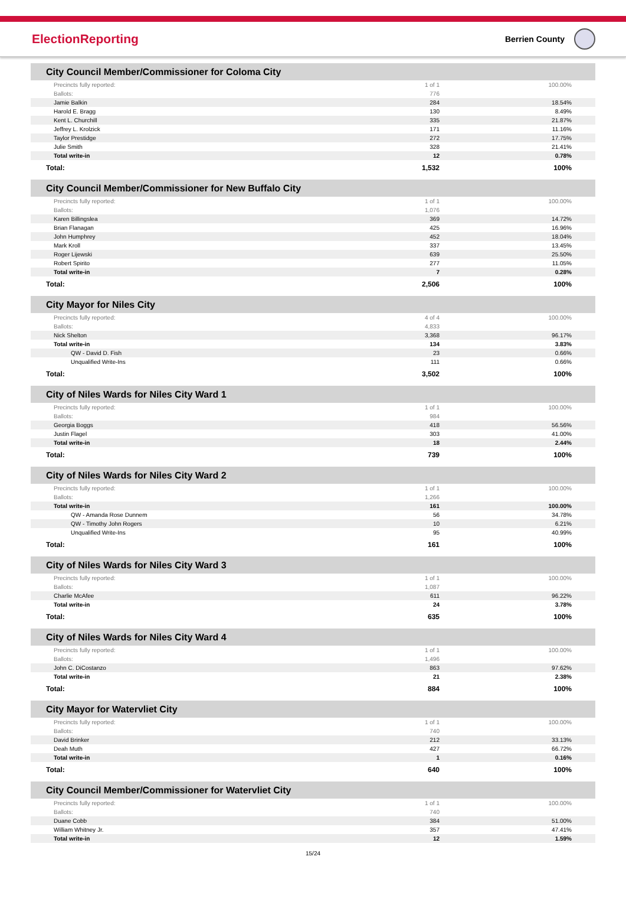ElectionReporting
Berrien County
| City Council Member/Commissioner for Coloma City | | |
| --- | --- | --- |
| Precincts fully reported: | 1 of 1 | 100.00% |
| Ballots: | 776 | |
| Jamie Balkin | 284 | 18.54% |
| Harold E. Bragg | 130 | 8.49% |
| Kent L. Churchill | 335 | 21.87% |
| Jeffrey L. Krolzick | 171 | 11.16% |
| Taylor Prestidge | 272 | 17.75% |
| Julie Smith | 328 | 21.41% |
| Total write-in | 12 | 0.78% |
| Total: | 1,532 | 100% |
| City Council Member/Commissioner for New Buffalo City | | |
| --- | --- | --- |
| Precincts fully reported: | 1 of 1 | 100.00% |
| Ballots: | 1,076 | |
| Karen Billingslea | 369 | 14.72% |
| Brian Flanagan | 425 | 16.96% |
| John Humphrey | 452 | 18.04% |
| Mark Kroll | 337 | 13.45% |
| Roger Lijewski | 639 | 25.50% |
| Robert Spirito | 277 | 11.05% |
| Total write-in | 7 | 0.28% |
| Total: | 2,506 | 100% |
| City Mayor for Niles City | | |
| --- | --- | --- |
| Precincts fully reported: | 4 of 4 | 100.00% |
| Ballots: | 4,833 | |
| Nick Shelton | 3,368 | 96.17% |
| Total write-in | 134 | 3.83% |
| QW - David D. Fish | 23 | 0.66% |
| Unqualified Write-Ins | 111 | 0.66% |
| Total: | 3,502 | 100% |
| City of Niles Wards for Niles City Ward 1 | | |
| --- | --- | --- |
| Precincts fully reported: | 1 of 1 | 100.00% |
| Ballots: | 984 | |
| Georgia Boggs | 418 | 56.56% |
| Justin Flagel | 303 | 41.00% |
| Total write-in | 18 | 2.44% |
| Total: | 739 | 100% |
| City of Niles Wards for Niles City Ward 2 | | |
| --- | --- | --- |
| Precincts fully reported: | 1 of 1 | 100.00% |
| Ballots: | 1,266 | |
| Total write-in | 161 | 100.00% |
| QW - Amanda Rose Dunnem | 56 | 34.78% |
| QW - Timothy John Rogers | 10 | 6.21% |
| Unqualified Write-Ins | 95 | 40.99% |
| Total: | 161 | 100% |
| City of Niles Wards for Niles City Ward 3 | | |
| --- | --- | --- |
| Precincts fully reported: | 1 of 1 | 100.00% |
| Ballots: | 1,087 | |
| Charlie McAfee | 611 | 96.22% |
| Total write-in | 24 | 3.78% |
| Total: | 635 | 100% |
| City of Niles Wards for Niles City Ward 4 | | |
| --- | --- | --- |
| Precincts fully reported: | 1 of 1 | 100.00% |
| Ballots: | 1,496 | |
| John C. DiCostanzo | 863 | 97.62% |
| Total write-in | 21 | 2.38% |
| Total: | 884 | 100% |
| City Mayor for Watervliet City | | |
| --- | --- | --- |
| Precincts fully reported: | 1 of 1 | 100.00% |
| Ballots: | 740 | |
| David Brinker | 212 | 33.13% |
| Deah Muth | 427 | 66.72% |
| Total write-in | 1 | 0.16% |
| Total: | 640 | 100% |
| City Council Member/Commissioner for Watervliet City | | |
| --- | --- | --- |
| Precincts fully reported: | 1 of 1 | 100.00% |
| Ballots: | 740 | |
| Duane Cobb | 384 | 51.00% |
| William Whitney Jr. | 357 | 47.41% |
| Total write-in | 12 | 1.59% |
15/24